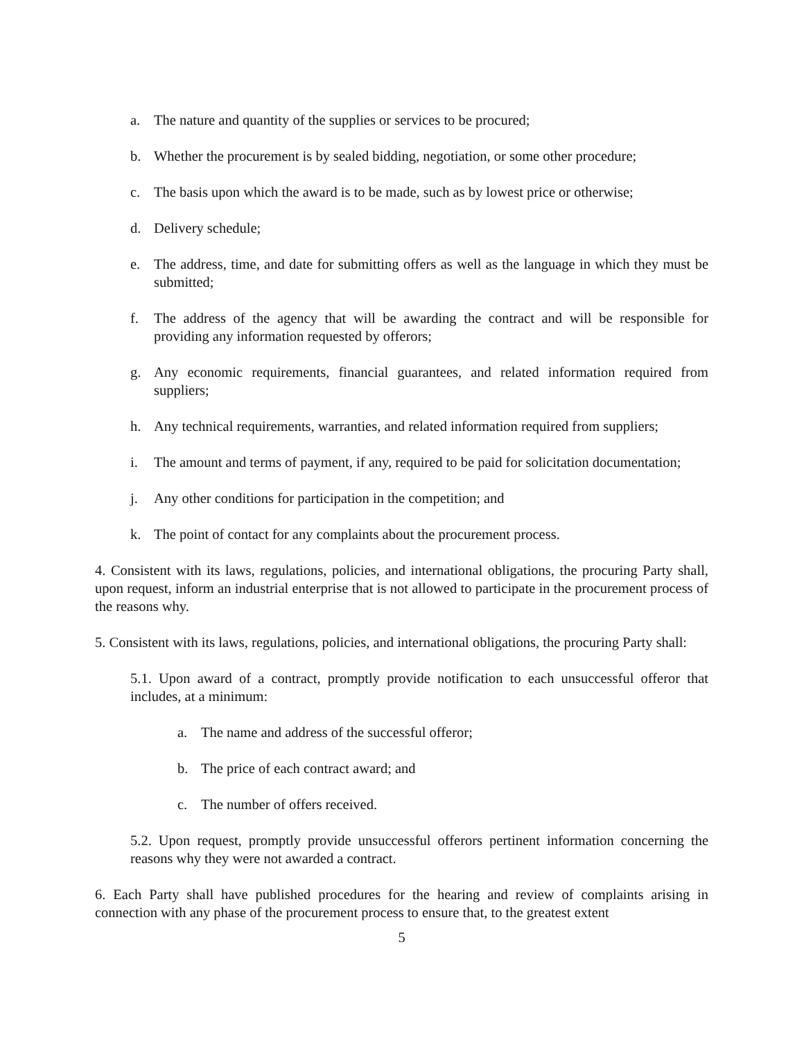a. The nature and quantity of the supplies or services to be procured;
b. Whether the procurement is by sealed bidding, negotiation, or some other procedure;
c. The basis upon which the award is to be made, such as by lowest price or otherwise;
d. Delivery schedule;
e. The address, time, and date for submitting offers as well as the language in which they must be submitted;
f. The address of the agency that will be awarding the contract and will be responsible for providing any information requested by offerors;
g. Any economic requirements, financial guarantees, and related information required from suppliers;
h. Any technical requirements, warranties, and related information required from suppliers;
i. The amount and terms of payment, if any, required to be paid for solicitation documentation;
j. Any other conditions for participation in the competition; and
k. The point of contact for any complaints about the procurement process.
4. Consistent with its laws, regulations, policies, and international obligations, the procuring Party shall, upon request, inform an industrial enterprise that is not allowed to participate in the procurement process of the reasons why.
5. Consistent with its laws, regulations, policies, and international obligations, the procuring Party shall:
5.1. Upon award of a contract, promptly provide notification to each unsuccessful offeror that includes, at a minimum:
a. The name and address of the successful offeror;
b. The price of each contract award; and
c. The number of offers received.
5.2. Upon request, promptly provide unsuccessful offerors pertinent information concerning the reasons why they were not awarded a contract.
6. Each Party shall have published procedures for the hearing and review of complaints arising in connection with any phase of the procurement process to ensure that, to the greatest extent
5